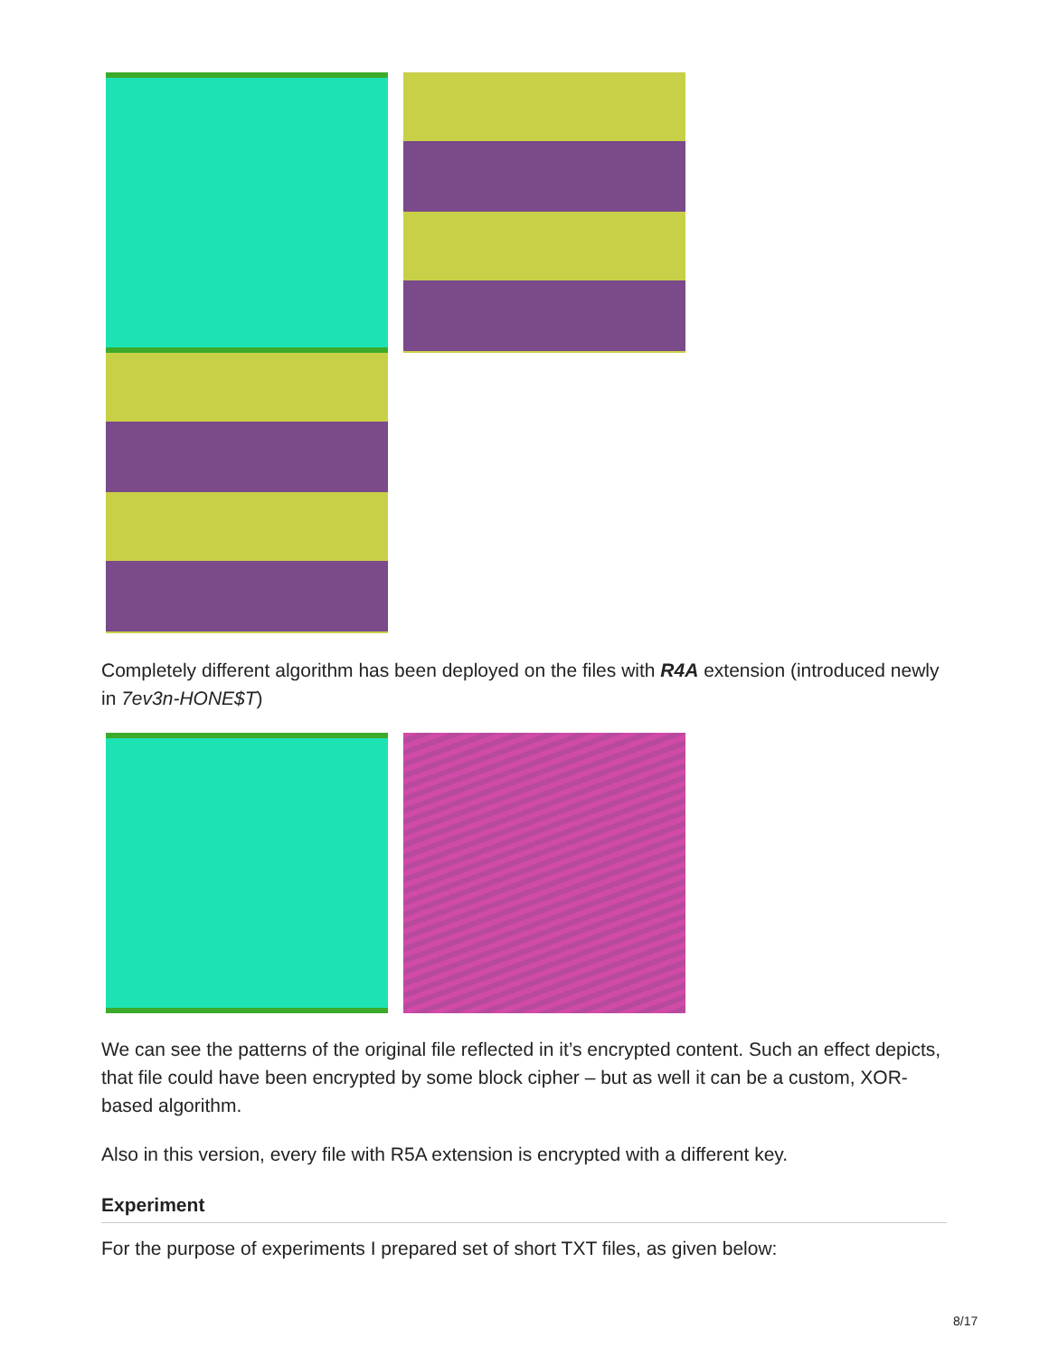Completely different algorithm has been deployed on the files with R4A extension (introduced newly in 7ev3n-HONE$T)
We can see the patterns of the original file reflected in it’s encrypted content. Such an effect depicts, that file could have been encrypted by some block cipher – but as well it can be a custom, XOR-based algorithm.
Also in this version, every file with R5A extension is encrypted with a different key.
Experiment
For the purpose of experiments I prepared set of short TXT files, as given below:
8/17